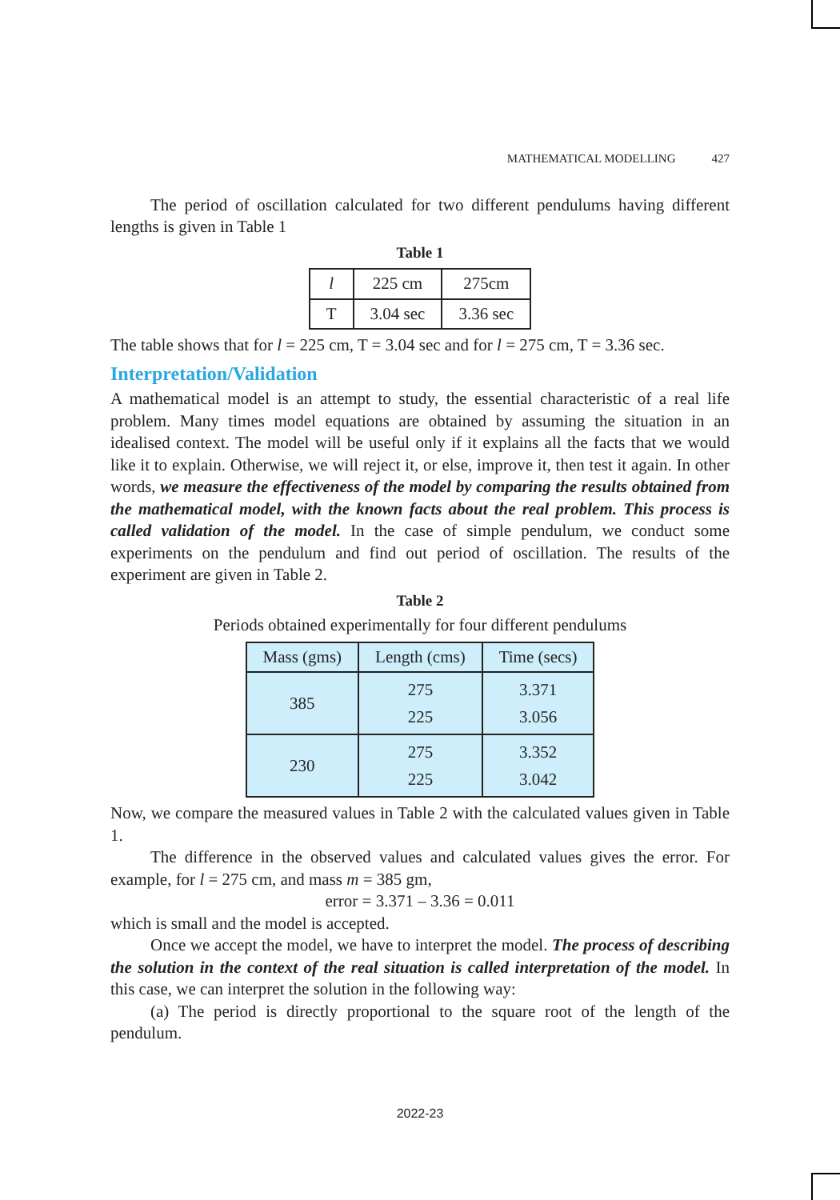MATHEMATICAL MODELLING 427
The period of oscillation calculated for two different pendulums having different lengths is given in Table 1
Table 1
| l | 225 cm | 275cm |
| T | 3.04 sec | 3.36 sec |
The table shows that for l = 225 cm, T = 3.04 sec and for l = 275 cm, T = 3.36 sec.
Interpretation/Validation
A mathematical model is an attempt to study, the essential characteristic of a real life problem. Many times model equations are obtained by assuming the situation in an idealised context. The model will be useful only if it explains all the facts that we would like it to explain. Otherwise, we will reject it, or else, improve it, then test it again. In other words, we measure the effectiveness of the model by comparing the results obtained from the mathematical model, with the known facts about the real problem. This process is called validation of the model. In the case of simple pendulum, we conduct some experiments on the pendulum and find out period of oscillation. The results of the experiment are given in Table 2.
Table 2
Periods obtained experimentally for four different pendulums
| Mass (gms) | Length (cms) | Time (secs) |
| --- | --- | --- |
| 385 | 275 225 | 3.371 3.056 |
| 230 | 275 225 | 3.352 3.042 |
Now, we compare the measured values in Table 2 with the calculated values given in Table 1.
The difference in the observed values and calculated values gives the error. For example, for l = 275 cm, and mass m = 385 gm,
error = 3.371 – 3.36 = 0.011
which is small and the model is accepted.
Once we accept the model, we have to interpret the model. The process of describing the solution in the context of the real situation is called interpretation of the model. In this case, we can interpret the solution in the following way:
(a) The period is directly proportional to the square root of the length of the pendulum.
2022-23